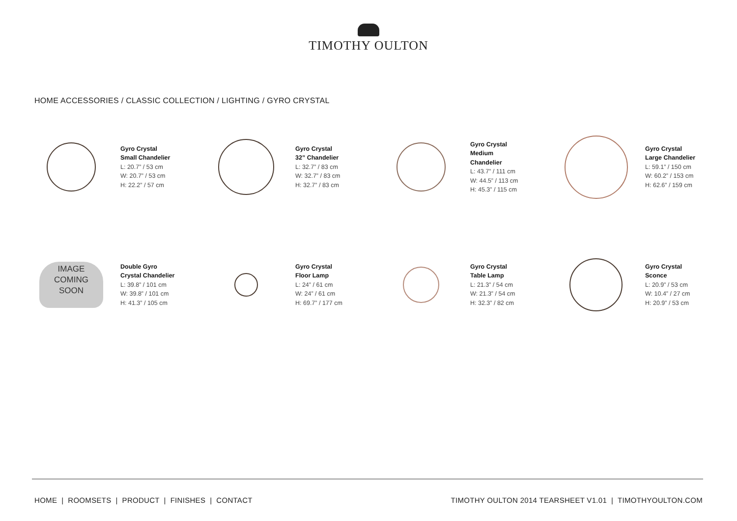TIMOTHY OULTON
HOME ACCESSORIES / CLASSIC COLLECTION / LIGHTING / GYRO CRYSTAL
Gyro Crystal
Small Chandelier
L: 20.7” / 53 cm
W: 20.7” / 53 cm
H: 22.2” / 57 cm
Gyro Crystal
32” Chandelier
L: 32.7” / 83 cm
W: 32.7” / 83 cm
H: 32.7” / 83 cm
Gyro Crystal
Medium
Chandelier
L: 43.7” / 111 cm
W: 44.5” / 113 cm
H: 45.3” / 115 cm
Gyro Crystal
Large Chandelier
L: 59.1” / 150 cm
W: 60.2” / 153 cm
H: 62.6” / 159 cm
IMAGE
COMING
SOON
Double Gyro
Crystal Chandelier
L: 39.8” / 101 cm
W: 39.8” / 101 cm
H: 41.3” / 105 cm
Gyro Crystal
Floor Lamp
L: 24” / 61 cm
W: 24” / 61 cm
H: 69.7” / 177 cm
Gyro Crystal
Table Lamp
L: 21.3” / 54 cm
W: 21.3” / 54 cm
H: 32.3” / 82 cm
Gyro Crystal
Sconce
L: 20.9” / 53 cm
W: 10.4” / 27 cm
H: 20.9” / 53 cm
HOME | ROOMSETS | PRODUCT | FINISHES | CONTACT TIMOTHY OULTON 2014 TEARSHEET V1.01 | TIMOTHYOULTON.COM